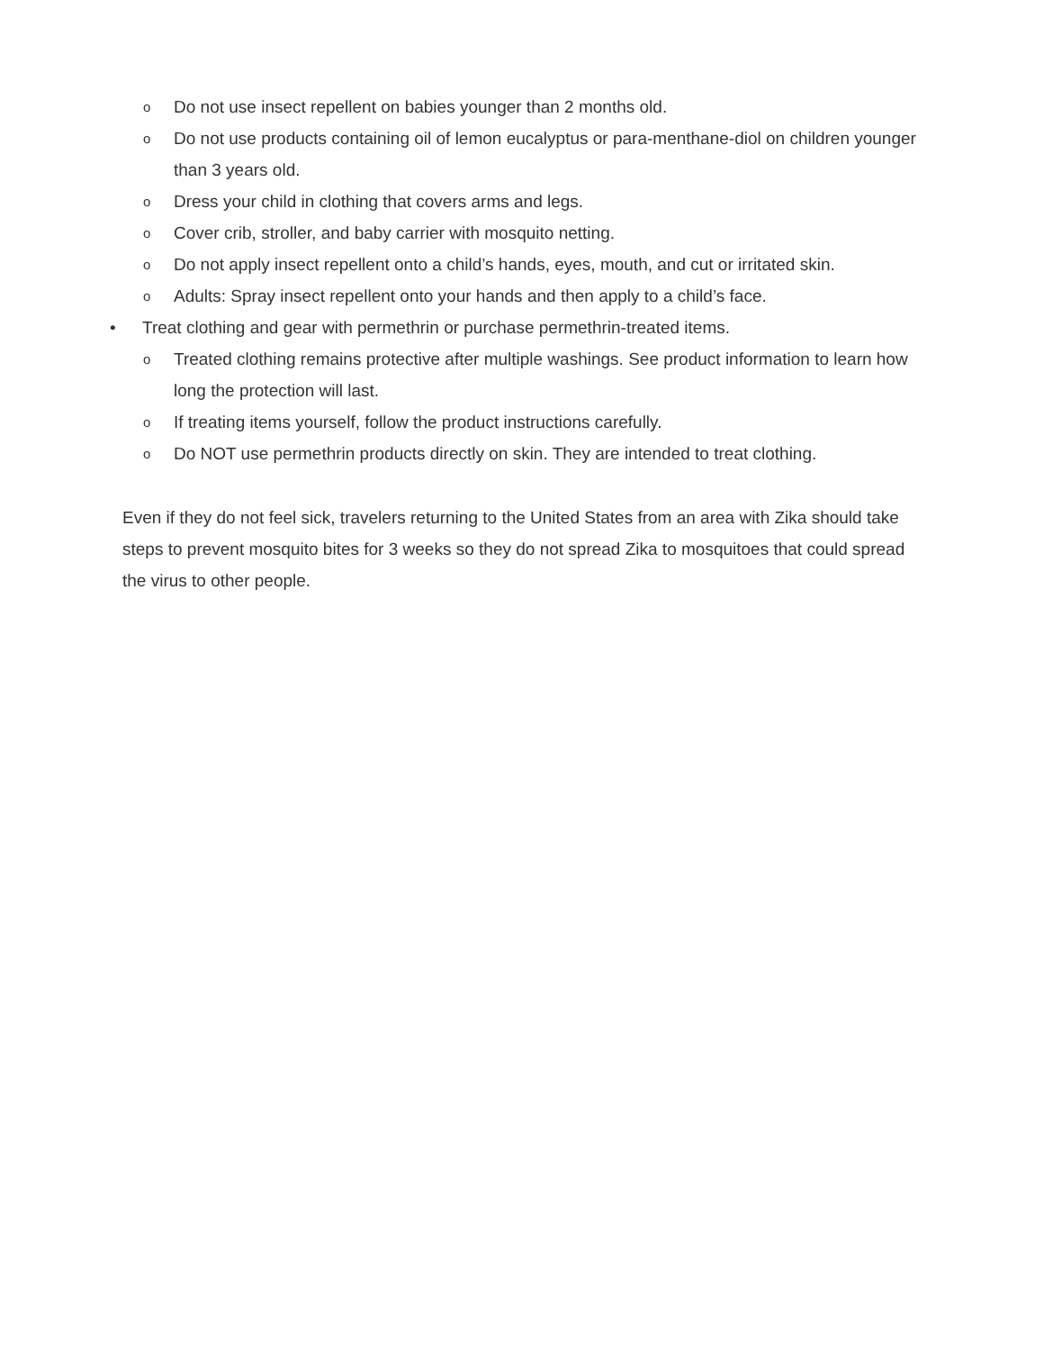o Do not use insect repellent on babies younger than 2 months old.
o Do not use products containing oil of lemon eucalyptus or para-menthane-diol on children younger than 3 years old.
o Dress your child in clothing that covers arms and legs.
o Cover crib, stroller, and baby carrier with mosquito netting.
o Do not apply insect repellent onto a child’s hands, eyes, mouth, and cut or irritated skin.
o Adults: Spray insect repellent onto your hands and then apply to a child’s face.
• Treat clothing and gear with permethrin or purchase permethrin-treated items.
o Treated clothing remains protective after multiple washings. See product information to learn how long the protection will last.
o If treating items yourself, follow the product instructions carefully.
o Do NOT use permethrin products directly on skin. They are intended to treat clothing.
Even if they do not feel sick, travelers returning to the United States from an area with Zika should take steps to prevent mosquito bites for 3 weeks so they do not spread Zika to mosquitoes that could spread the virus to other people.